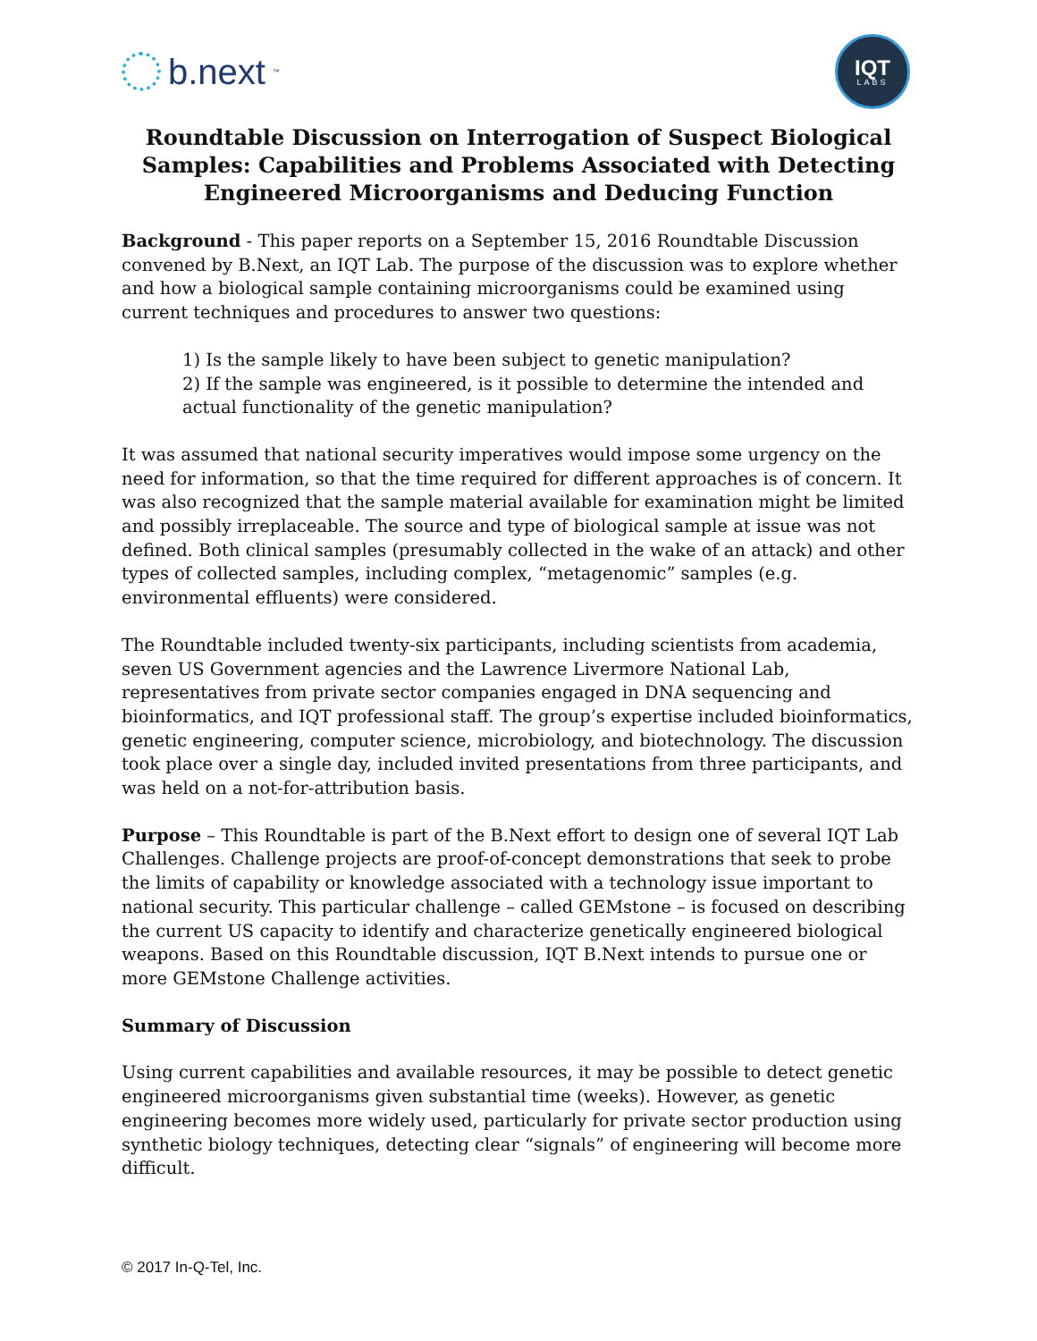b.next<sup>™</sup>
IQT
LABS
Roundtable Discussion on Interrogation of Suspect Biological Samples: Capabilities and Problems Associated with Detecting Engineered Microorganisms and Deducing Function
Background - This paper reports on a September 15, 2016 Roundtable Discussion convened by B.Next, an IQT Lab. The purpose of the discussion was to explore whether and how a biological sample containing microorganisms could be examined using current techniques and procedures to answer two questions:
1) Is the sample likely to have been subject to genetic manipulation?
2) If the sample was engineered, is it possible to determine the intended and actual functionality of the genetic manipulation?
It was assumed that national security imperatives would impose some urgency on the need for information, so that the time required for different approaches is of concern. It was also recognized that the sample material available for examination might be limited and possibly irreplaceable. The source and type of biological sample at issue was not defined. Both clinical samples (presumably collected in the wake of an attack) and other types of collected samples, including complex, “metagenomic” samples (e.g. environmental effluents) were considered.
The Roundtable included twenty-six participants, including scientists from academia, seven US Government agencies and the Lawrence Livermore National Lab, representatives from private sector companies engaged in DNA sequencing and bioinformatics, and IQT professional staff. The group’s expertise included bioinformatics, genetic engineering, computer science, microbiology, and biotechnology. The discussion took place over a single day, included invited presentations from three participants, and was held on a not-for-attribution basis.
Purpose – This Roundtable is part of the B.Next effort to design one of several IQT Lab Challenges. Challenge projects are proof-of-concept demonstrations that seek to probe the limits of capability or knowledge associated with a technology issue important to national security. This particular challenge – called GEMstone – is focused on describing the current US capacity to identify and characterize genetically engineered biological weapons. Based on this Roundtable discussion, IQT B.Next intends to pursue one or more GEMstone Challenge activities.
Summary of Discussion
Using current capabilities and available resources, it may be possible to detect genetic engineered microorganisms given substantial time (weeks). However, as genetic engineering becomes more widely used, particularly for private sector production using synthetic biology techniques, detecting clear “signals” of engineering will become more difficult.
© 2017 In-Q-Tel, Inc.